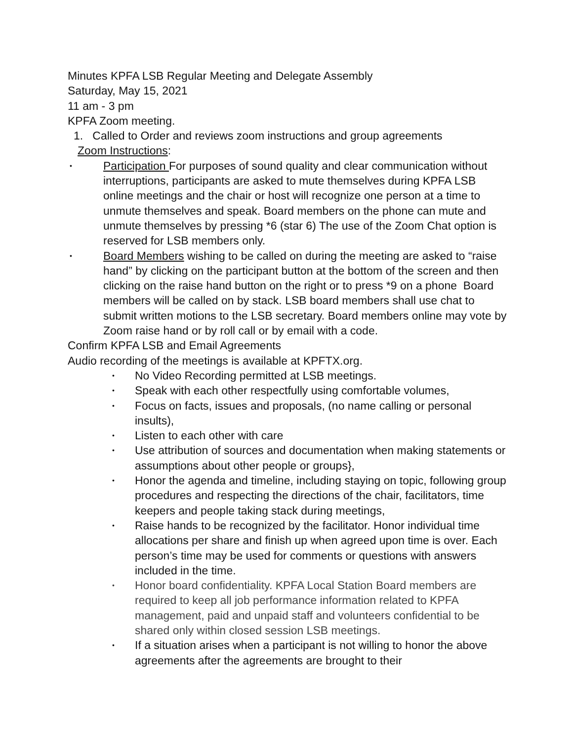Minutes KPFA LSB Regular Meeting and Delegate Assembly
Saturday, May 15, 2021
11 am - 3 pm
KPFA Zoom meeting.
1. Called to Order and reviews zoom instructions and group agreements
Zoom Instructions:
• Participation For purposes of sound quality and clear communication without interruptions, participants are asked to mute themselves during KPFA LSB online meetings and the chair or host will recognize one person at a time to unmute themselves and speak. Board members on the phone can mute and unmute themselves by pressing *6 (star 6) The use of the Zoom Chat option is reserved for LSB members only.
• Board Members wishing to be called on during the meeting are asked to “raise hand” by clicking on the participant button at the bottom of the screen and then clicking on the raise hand button on the right or to press *9 on a phone Board members will be called on by stack. LSB board members shall use chat to submit written motions to the LSB secretary. Board members online may vote by Zoom raise hand or by roll call or by email with a code.
Confirm KPFA LSB and Email Agreements
Audio recording of the meetings is available at KPFTX.org.
• No Video Recording permitted at LSB meetings.
• Speak with each other respectfully using comfortable volumes,
• Focus on facts, issues and proposals, (no name calling or personal insults),
• Listen to each other with care
• Use attribution of sources and documentation when making statements or assumptions about other people or groups},
• Honor the agenda and timeline, including staying on topic, following group procedures and respecting the directions of the chair, facilitators, time keepers and people taking stack during meetings,
• Raise hands to be recognized by the facilitator. Honor individual time allocations per share and finish up when agreed upon time is over. Each person’s time may be used for comments or questions with answers included in the time.
• Honor board confidentiality. KPFA Local Station Board members are required to keep all job performance information related to KPFA management, paid and unpaid staff and volunteers confidential to be shared only within closed session LSB meetings.
• If a situation arises when a participant is not willing to honor the above agreements after the agreements are brought to their